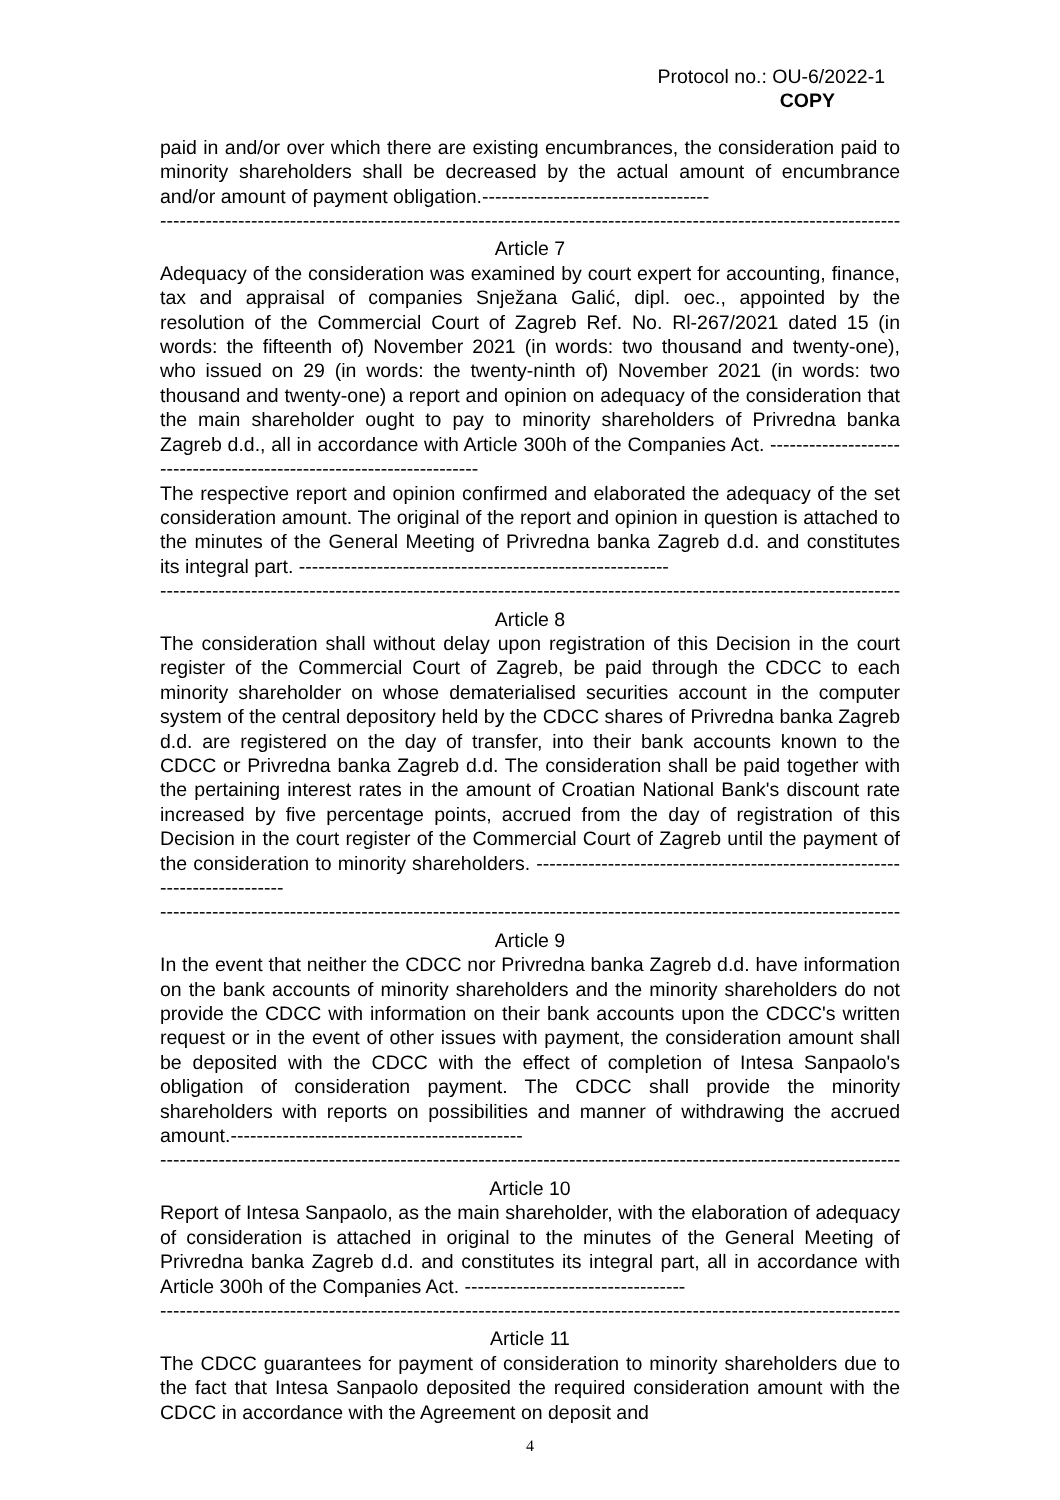Protocol no.: OU-6/2022-1
COPY
paid in and/or over which there are existing encumbrances, the consideration paid to minority shareholders shall be decreased by the actual amount of encumbrance and/or amount of payment obligation.-----------------------------------
------------------------------------------------------------------------------------------------------------------
Article 7
Adequacy of the consideration was examined by court expert for accounting, finance, tax and appraisal of companies Snježana Galić, dipl. oec., appointed by the resolution of the Commercial Court of Zagreb Ref. No. Rl-267/2021 dated 15 (in words: the fifteenth of) November 2021 (in words: two thousand and twenty-one), who issued on 29 (in words: the twenty-ninth of) November 2021 (in words: two thousand and twenty-one) a report and opinion on adequacy of the consideration that the main shareholder ought to pay to minority shareholders of Privredna banka Zagreb d.d., all in accordance with Article 300h of the Companies Act. ---------------------------------------------------------------------
The respective report and opinion confirmed and elaborated the adequacy of the set consideration amount. The original of the report and opinion in question is attached to the minutes of the General Meeting of Privredna banka Zagreb d.d. and constitutes its integral part. ---------------------------------------------------------
------------------------------------------------------------------------------------------------------------------
Article 8
The consideration shall without delay upon registration of this Decision in the court register of the Commercial Court of Zagreb, be paid through the CDCC to each minority shareholder on whose dematerialised securities account in the computer system of the central depository held by the CDCC shares of Privredna banka Zagreb d.d. are registered on the day of transfer, into their bank accounts known to the CDCC or Privredna banka Zagreb d.d. The consideration shall be paid together with the pertaining interest rates in the amount of Croatian National Bank's discount rate increased by five percentage points, accrued from the day of registration of this Decision in the court register of the Commercial Court of Zagreb until the payment of the consideration to minority shareholders. ---------------------------------------------------------------------------
------------------------------------------------------------------------------------------------------------------
Article 9
In the event that neither the CDCC nor Privredna banka Zagreb d.d. have information on the bank accounts of minority shareholders and the minority shareholders do not provide the CDCC with information on their bank accounts upon the CDCC's written request or in the event of other issues with payment, the consideration amount shall be deposited with the CDCC with the effect of completion of Intesa Sanpaolo's obligation of consideration payment. The CDCC shall provide the minority shareholders with reports on possibilities and manner of withdrawing the accrued amount.---------------------------------------------
------------------------------------------------------------------------------------------------------------------
Article 10
Report of Intesa Sanpaolo, as the main shareholder, with the elaboration of adequacy of consideration is attached in original to the minutes of the General Meeting of Privredna banka Zagreb d.d. and constitutes its integral part, all in accordance with Article 300h of the Companies Act. ----------------------------------
------------------------------------------------------------------------------------------------------------------
Article 11
The CDCC guarantees for payment of consideration to minority shareholders due to the fact that Intesa Sanpaolo deposited the required consideration amount with the CDCC in accordance with the Agreement on deposit and
4